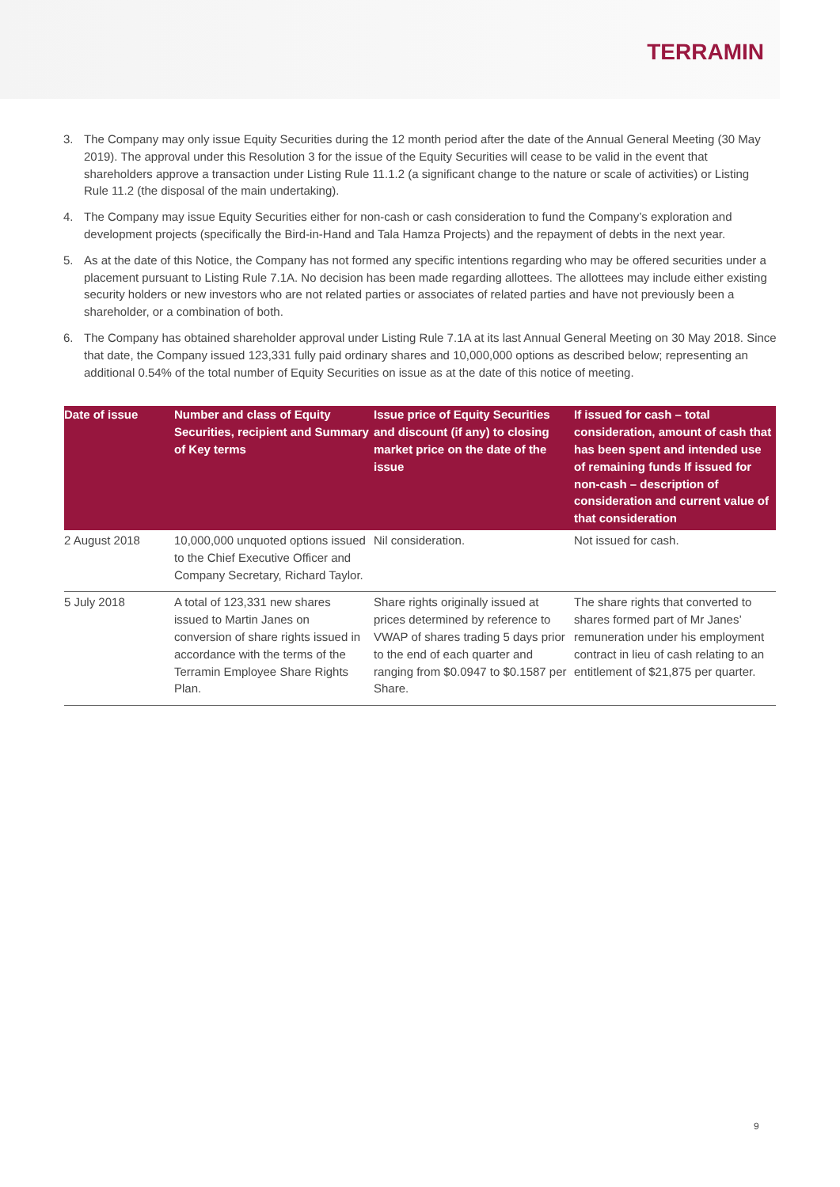TERRAMIN
3. The Company may only issue Equity Securities during the 12 month period after the date of the Annual General Meeting (30 May 2019). The approval under this Resolution 3 for the issue of the Equity Securities will cease to be valid in the event that shareholders approve a transaction under Listing Rule 11.1.2 (a significant change to the nature or scale of activities) or Listing Rule 11.2 (the disposal of the main undertaking).
4. The Company may issue Equity Securities either for non-cash or cash consideration to fund the Company’s exploration and development projects (specifically the Bird-in-Hand and Tala Hamza Projects) and the repayment of debts in the next year.
5. As at the date of this Notice, the Company has not formed any specific intentions regarding who may be offered securities under a placement pursuant to Listing Rule 7.1A. No decision has been made regarding allottees. The allottees may include either existing security holders or new investors who are not related parties or associates of related parties and have not previously been a shareholder, or a combination of both.
6. The Company has obtained shareholder approval under Listing Rule 7.1A at its last Annual General Meeting on 30 May 2018. Since that date, the Company issued 123,331 fully paid ordinary shares and 10,000,000 options as described below; representing an additional 0.54% of the total number of Equity Securities on issue as at the date of this notice of meeting.
| Date of issue | Number and class of Equity Securities, recipient and Summary of Key terms | Issue price of Equity Securities and discount (if any) to closing market price on the date of the issue | If issued for cash – total consideration, amount of cash that has been spent and intended use of remaining funds If issued for non-cash – description of consideration and current value of that consideration |
| --- | --- | --- | --- |
| 2 August 2018 | 10,000,000 unquoted options issued to the Chief Executive Officer and Company Secretary, Richard Taylor. | Nil consideration. | Not issued for cash. |
| 5 July 2018 | A total of 123,331 new shares issued to Martin Janes on conversion of share rights issued in accordance with the terms of the Terramin Employee Share Rights Plan. | Share rights originally issued at prices determined by reference to VWAP of shares trading 5 days prior to the end of each quarter and ranging from $0.0947 to $0.1587 per Share. | The share rights that converted to shares formed part of Mr Janes’ remuneration under his employment contract in lieu of cash relating to an entitlement of $21,875 per quarter. |
9